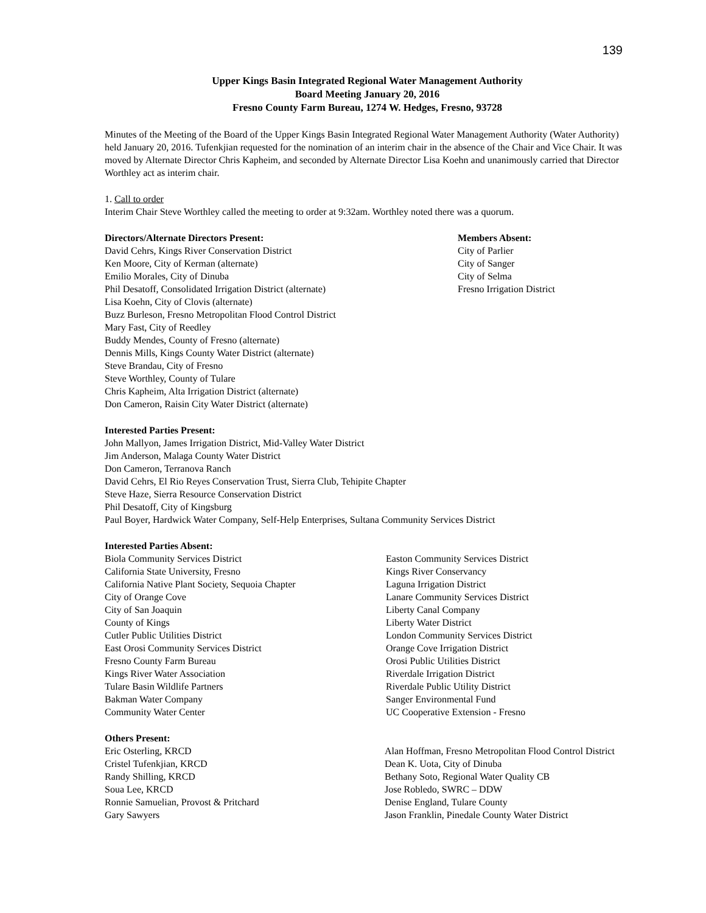139
Upper Kings Basin Integrated Regional Water Management Authority
Board Meeting January 20, 2016
Fresno County Farm Bureau, 1274 W. Hedges, Fresno, 93728
Minutes of the Meeting of the Board of the Upper Kings Basin Integrated Regional Water Management Authority (Water Authority) held January 20, 2016. Tufenkjian requested for the nomination of an interim chair in the absence of the Chair and Vice Chair. It was moved by Alternate Director Chris Kapheim, and seconded by Alternate Director Lisa Koehn and unanimously carried that Director Worthley act as interim chair.
1. Call to order
Interim Chair Steve Worthley called the meeting to order at 9:32am. Worthley noted there was a quorum.
Directors/Alternate Directors Present:
David Cehrs, Kings River Conservation District
Ken Moore, City of Kerman (alternate)
Emilio Morales, City of Dinuba
Phil Desatoff, Consolidated Irrigation District (alternate)
Lisa Koehn, City of Clovis (alternate)
Buzz Burleson, Fresno Metropolitan Flood Control District
Mary Fast, City of Reedley
Buddy Mendes, County of Fresno (alternate)
Dennis Mills, Kings County Water District (alternate)
Steve Brandau, City of Fresno
Steve Worthley, County of Tulare
Chris Kapheim, Alta Irrigation District (alternate)
Don Cameron, Raisin City Water District (alternate)
Members Absent:
City of Parlier
City of Sanger
City of Selma
Fresno Irrigation District
Interested Parties Present:
John Mallyon, James Irrigation District, Mid-Valley Water District
Jim Anderson, Malaga County Water District
Don Cameron, Terranova Ranch
David Cehrs, El Rio Reyes Conservation Trust, Sierra Club, Tehipite Chapter
Steve Haze, Sierra Resource Conservation District
Phil Desatoff, City of Kingsburg
Paul Boyer, Hardwick Water Company, Self-Help Enterprises, Sultana Community Services District
Interested Parties Absent:
Biola Community Services District
California State University, Fresno
California Native Plant Society, Sequoia Chapter
City of Orange Cove
City of San Joaquin
County of Kings
Cutler Public Utilities District
East Orosi Community Services District
Fresno County Farm Bureau
Kings River Water Association
Tulare Basin Wildlife Partners
Bakman Water Company
Community Water Center
Easton Community Services District
Kings River Conservancy
Laguna Irrigation District
Lanare Community Services District
Liberty Canal Company
Liberty Water District
London Community Services District
Orange Cove Irrigation District
Orosi Public Utilities District
Riverdale Irrigation District
Riverdale Public Utility District
Sanger Environmental Fund
UC Cooperative Extension - Fresno
Others Present:
Eric Osterling, KRCD
Cristel Tufenkjian, KRCD
Randy Shilling, KRCD
Soua Lee, KRCD
Ronnie Samuelian, Provost & Pritchard
Gary Sawyers
Alan Hoffman, Fresno Metropolitan Flood Control District
Dean K. Uota, City of Dinuba
Bethany Soto, Regional Water Quality CB
Jose Robledo, SWRC – DDW
Denise England, Tulare County
Jason Franklin, Pinedale County Water District